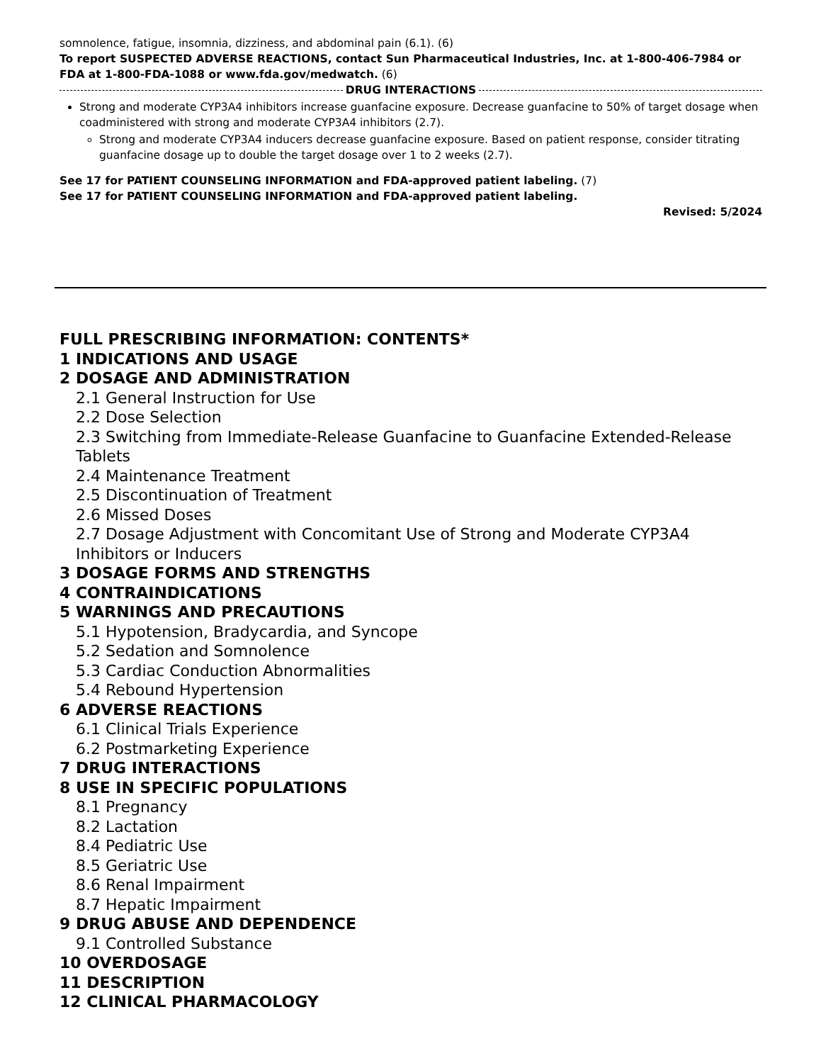somnolence, fatigue, insomnia, dizziness, and abdominal pain (6.1). (6)
To report SUSPECTED ADVERSE REACTIONS, contact Sun Pharmaceutical Industries, Inc. at 1-800-406-7984 or FDA at 1-800-FDA-1088 or www.fda.gov/medwatch. (6)
DRUG INTERACTIONS
Strong and moderate CYP3A4 inhibitors increase guanfacine exposure. Decrease guanfacine to 50% of target dosage when coadministered with strong and moderate CYP3A4 inhibitors (2.7).
Strong and moderate CYP3A4 inducers decrease guanfacine exposure. Based on patient response, consider titrating guanfacine dosage up to double the target dosage over 1 to 2 weeks (2.7).
See 17 for PATIENT COUNSELING INFORMATION and FDA-approved patient labeling. (7)
See 17 for PATIENT COUNSELING INFORMATION and FDA-approved patient labeling.
Revised: 5/2024
FULL PRESCRIBING INFORMATION: CONTENTS*
1 INDICATIONS AND USAGE
2 DOSAGE AND ADMINISTRATION
2.1 General Instruction for Use
2.2 Dose Selection
2.3 Switching from Immediate-Release Guanfacine to Guanfacine Extended-Release Tablets
2.4 Maintenance Treatment
2.5 Discontinuation of Treatment
2.6 Missed Doses
2.7 Dosage Adjustment with Concomitant Use of Strong and Moderate CYP3A4 Inhibitors or Inducers
3 DOSAGE FORMS AND STRENGTHS
4 CONTRAINDICATIONS
5 WARNINGS AND PRECAUTIONS
5.1 Hypotension, Bradycardia, and Syncope
5.2 Sedation and Somnolence
5.3 Cardiac Conduction Abnormalities
5.4 Rebound Hypertension
6 ADVERSE REACTIONS
6.1 Clinical Trials Experience
6.2 Postmarketing Experience
7 DRUG INTERACTIONS
8 USE IN SPECIFIC POPULATIONS
8.1 Pregnancy
8.2 Lactation
8.4 Pediatric Use
8.5 Geriatric Use
8.6 Renal Impairment
8.7 Hepatic Impairment
9 DRUG ABUSE AND DEPENDENCE
9.1 Controlled Substance
10 OVERDOSAGE
11 DESCRIPTION
12 CLINICAL PHARMACOLOGY